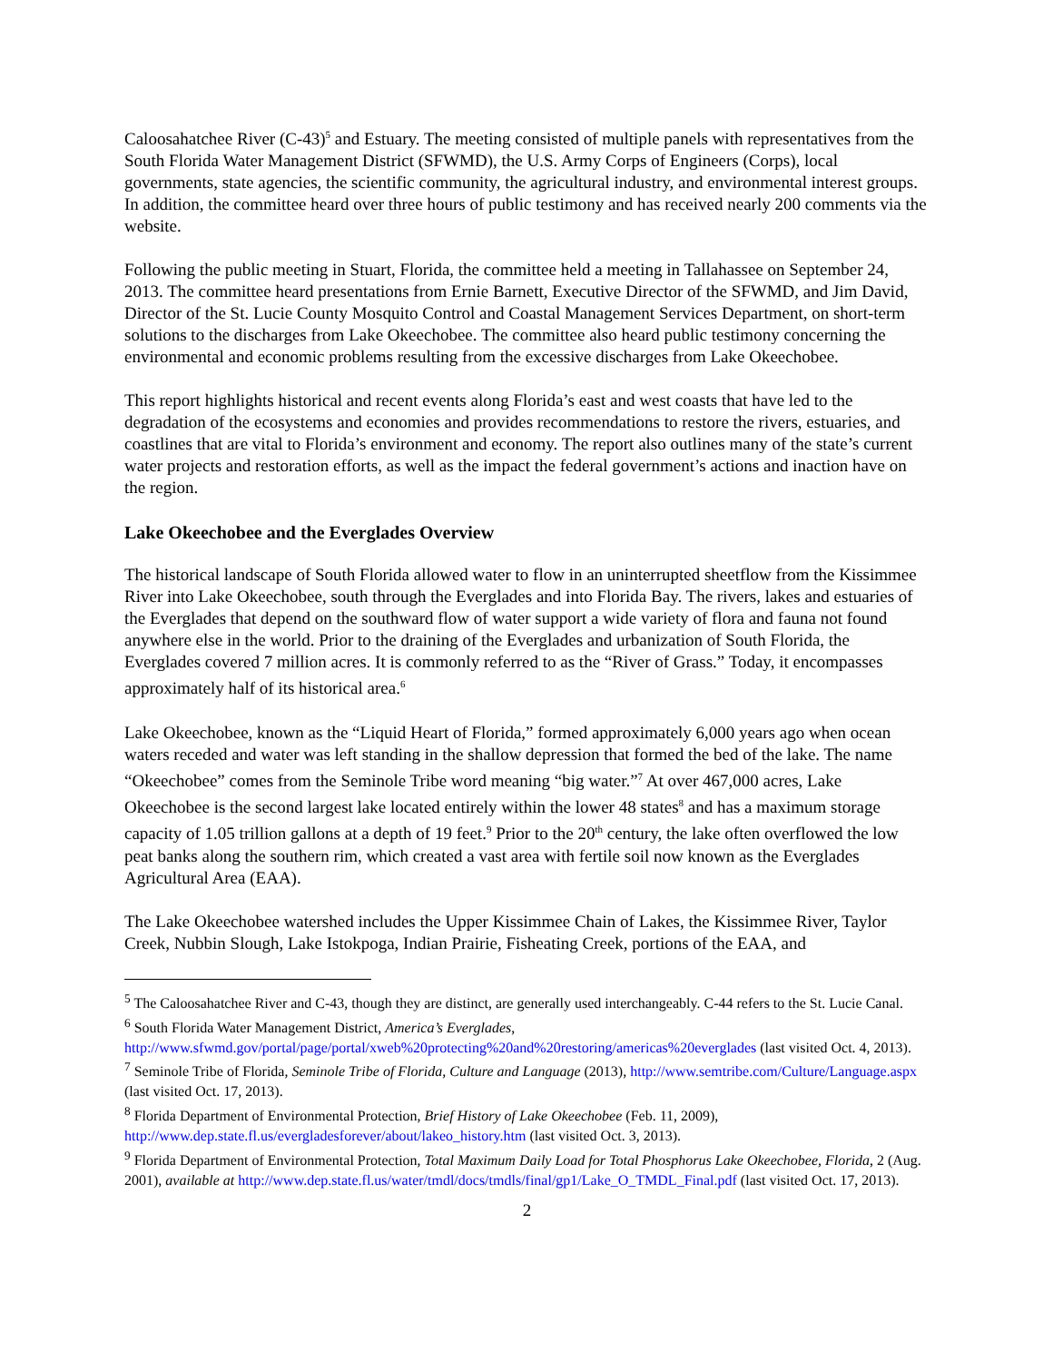Caloosahatchee River (C-43)<sup>5</sup> and Estuary. The meeting consisted of multiple panels with representatives from the South Florida Water Management District (SFWMD), the U.S. Army Corps of Engineers (Corps), local governments, state agencies, the scientific community, the agricultural industry, and environmental interest groups. In addition, the committee heard over three hours of public testimony and has received nearly 200 comments via the website.
Following the public meeting in Stuart, Florida, the committee held a meeting in Tallahassee on September 24, 2013. The committee heard presentations from Ernie Barnett, Executive Director of the SFWMD, and Jim David, Director of the St. Lucie County Mosquito Control and Coastal Management Services Department, on short-term solutions to the discharges from Lake Okeechobee. The committee also heard public testimony concerning the environmental and economic problems resulting from the excessive discharges from Lake Okeechobee.
This report highlights historical and recent events along Florida’s east and west coasts that have led to the degradation of the ecosystems and economies and provides recommendations to restore the rivers, estuaries, and coastlines that are vital to Florida’s environment and economy. The report also outlines many of the state’s current water projects and restoration efforts, as well as the impact the federal government’s actions and inaction have on the region.
Lake Okeechobee and the Everglades Overview
The historical landscape of South Florida allowed water to flow in an uninterrupted sheetflow from the Kissimmee River into Lake Okeechobee, south through the Everglades and into Florida Bay. The rivers, lakes and estuaries of the Everglades that depend on the southward flow of water support a wide variety of flora and fauna not found anywhere else in the world. Prior to the draining of the Everglades and urbanization of South Florida, the Everglades covered 7 million acres. It is commonly referred to as the “River of Grass.” Today, it encompasses approximately half of its historical area.<sup>6</sup>
Lake Okeechobee, known as the “Liquid Heart of Florida,” formed approximately 6,000 years ago when ocean waters receded and water was left standing in the shallow depression that formed the bed of the lake. The name “Okeechobee” comes from the Seminole Tribe word meaning “big water.”<sup>7</sup> At over 467,000 acres, Lake Okeechobee is the second largest lake located entirely within the lower 48 states<sup>8</sup> and has a maximum storage capacity of 1.05 trillion gallons at a depth of 19 feet.<sup>9</sup> Prior to the 20<sup>th</sup> century, the lake often overflowed the low peat banks along the southern rim, which created a vast area with fertile soil now known as the Everglades Agricultural Area (EAA).
The Lake Okeechobee watershed includes the Upper Kissimmee Chain of Lakes, the Kissimmee River, Taylor Creek, Nubbin Slough, Lake Istokpoga, Indian Prairie, Fisheating Creek, portions of the EAA, and
<sup>5</sup> The Caloosahatchee River and C-43, though they are distinct, are generally used interchangeably. C-44 refers to the St. Lucie Canal.
<sup>6</sup> South Florida Water Management District, America’s Everglades, http://www.sfwmd.gov/portal/page/portal/xweb%20protecting%20and%20restoring/americas%20everglades (last visited Oct. 4, 2013).
<sup>7</sup> Seminole Tribe of Florida, Seminole Tribe of Florida, Culture and Language (2013), http://www.semtribe.com/Culture/Language.aspx (last visited Oct. 17, 2013).
<sup>8</sup> Florida Department of Environmental Protection, Brief History of Lake Okeechobee (Feb. 11, 2009), http://www.dep.state.fl.us/evergladesforever/about/lakeo_history.htm (last visited Oct. 3, 2013).
<sup>9</sup> Florida Department of Environmental Protection, Total Maximum Daily Load for Total Phosphorus Lake Okeechobee, Florida, 2 (Aug. 2001), available at http://www.dep.state.fl.us/water/tmdl/docs/tmdls/final/gp1/Lake_O_TMDL_Final.pdf (last visited Oct. 17, 2013).
2